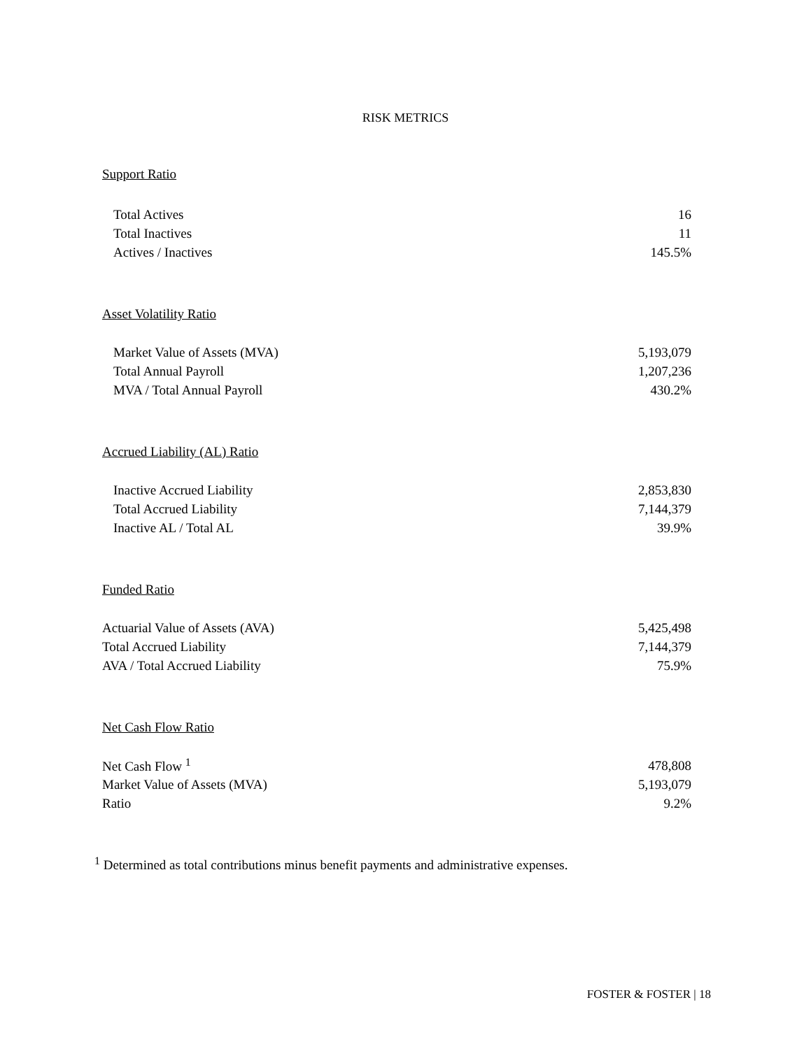RISK METRICS
Support Ratio
| Total Actives | 16 |
| Total Inactives | 11 |
| Actives / Inactives | 145.5% |
Asset Volatility Ratio
| Market Value of Assets (MVA) | 5,193,079 |
| Total Annual Payroll | 1,207,236 |
| MVA / Total Annual Payroll | 430.2% |
Accrued Liability (AL) Ratio
| Inactive Accrued Liability | 2,853,830 |
| Total Accrued Liability | 7,144,379 |
| Inactive AL / Total AL | 39.9% |
Funded Ratio
| Actuarial Value of Assets (AVA) | 5,425,498 |
| Total Accrued Liability | 7,144,379 |
| AVA / Total Accrued Liability | 75.9% |
Net Cash Flow Ratio
| Net Cash Flow <sup>1</sup> | 478,808 |
| Market Value of Assets (MVA) | 5,193,079 |
| Ratio | 9.2% |
<sup>1</sup> Determined as total contributions minus benefit payments and administrative expenses.
FOSTER & FOSTER | 18